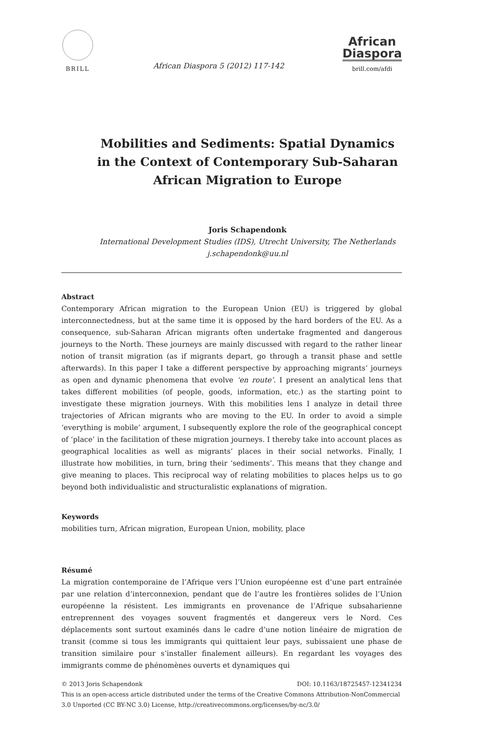BRILL
African Diaspora 5 (2012) 117-142
African
Diaspora
brill.com/afdi
Mobilities and Sediments: Spatial Dynamics
in the Context of Contemporary Sub-Saharan
African Migration to Europe
Joris Schapendonk
International Development Studies (IDS), Utrecht University, The Netherlands
j.schapendonk@uu.nl
Abstract
Contemporary African migration to the European Union (EU) is triggered by global interconnectedness, but at the same time it is opposed by the hard borders of the EU. As a consequence, sub-Saharan African migrants often undertake fragmented and dangerous journeys to the North. These journeys are mainly discussed with regard to the rather linear notion of transit migration (as if migrants depart, go through a transit phase and settle afterwards). In this paper I take a different perspective by approaching migrants’ journeys as open and dynamic phenomena that evolve ‘en route’. I present an analytical lens that takes different mobilities (of people, goods, information, etc.) as the starting point to investigate these migration journeys. With this mobilities lens I analyze in detail three trajectories of African migrants who are moving to the EU. In order to avoid a simple ‘everything is mobile’ argument, I subsequently explore the role of the geographical concept of ‘place’ in the facilitation of these migration journeys. I thereby take into account places as geographical localities as well as migrants’ places in their social networks. Finally, I illustrate how mobilities, in turn, bring their ‘sediments’. This means that they change and give meaning to places. This reciprocal way of relating mobilities to places helps us to go beyond both individualistic and structuralistic explanations of migration.
Keywords
mobilities turn, African migration, European Union, mobility, place
Résumé
La migration contemporaine de l’Afrique vers l’Union européenne est d’une part entraînée par une relation d’interconnexion, pendant que de l’autre les frontières solides de l’Union européenne la résistent. Les immigrants en provenance de l’Afrique subsaharienne entreprennent des voyages souvent fragmentés et dangereux vers le Nord. Ces déplacements sont surtout examinés dans le cadre d’une notion linéaire de migration de transit (comme si tous les immigrants qui quittaient leur pays, subissaient une phase de transition similaire pour s’installer finalement ailleurs). En regardant les voyages des immigrants comme de phénomènes ouverts et dynamiques qui
© 2013 Joris Schapendonk DOI: 10.1163/18725457-12341234
This is an open-access article distributed under the terms of the Creative Commons Attribution-NonCommercial 3.0 Unported (CC BY-NC 3.0) License, http://creativecommons.org/licenses/by-nc/3.0/